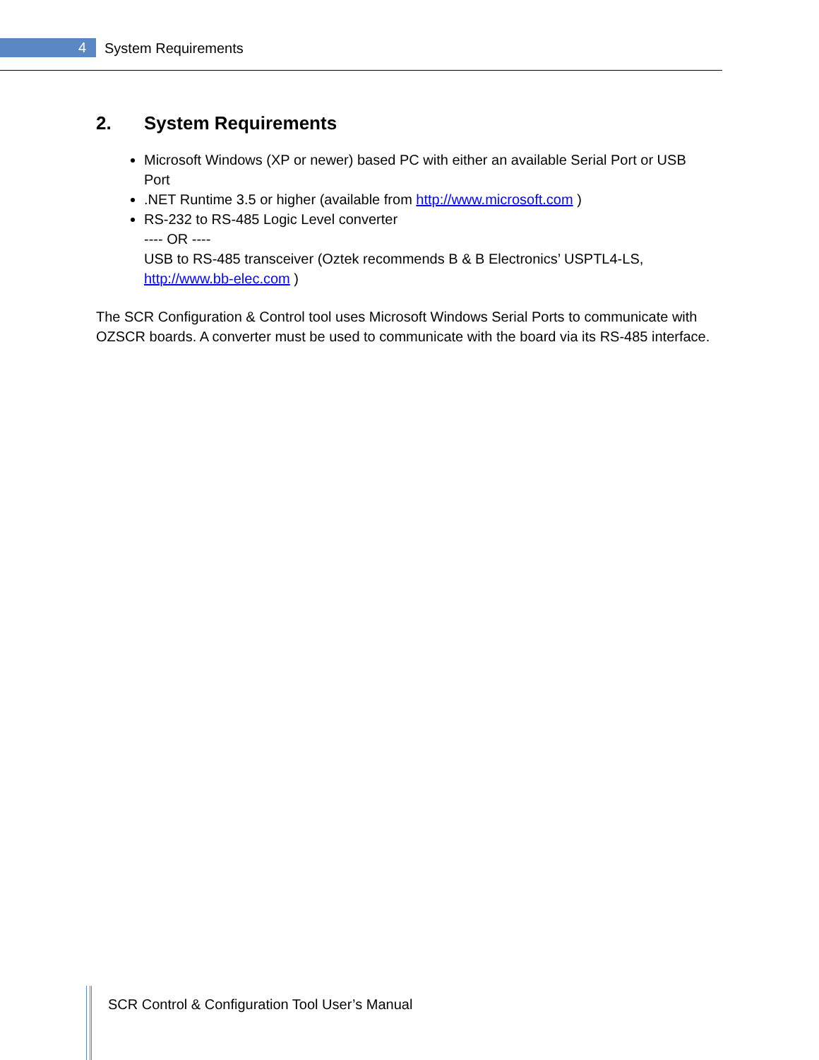4 System Requirements
2. System Requirements
Microsoft Windows (XP or newer) based PC with either an available Serial Port or USB Port
.NET Runtime 3.5 or higher (available from http://www.microsoft.com )
RS-232 to RS-485 Logic Level converter
---- OR ----
USB to RS-485 transceiver (Oztek recommends B & B Electronics’ USPTL4-LS, http://www.bb-elec.com )
The SCR Configuration & Control tool uses Microsoft Windows Serial Ports to communicate with OZSCR boards. A converter must be used to communicate with the board via its RS-485 interface.
SCR Control & Configuration Tool User’s Manual